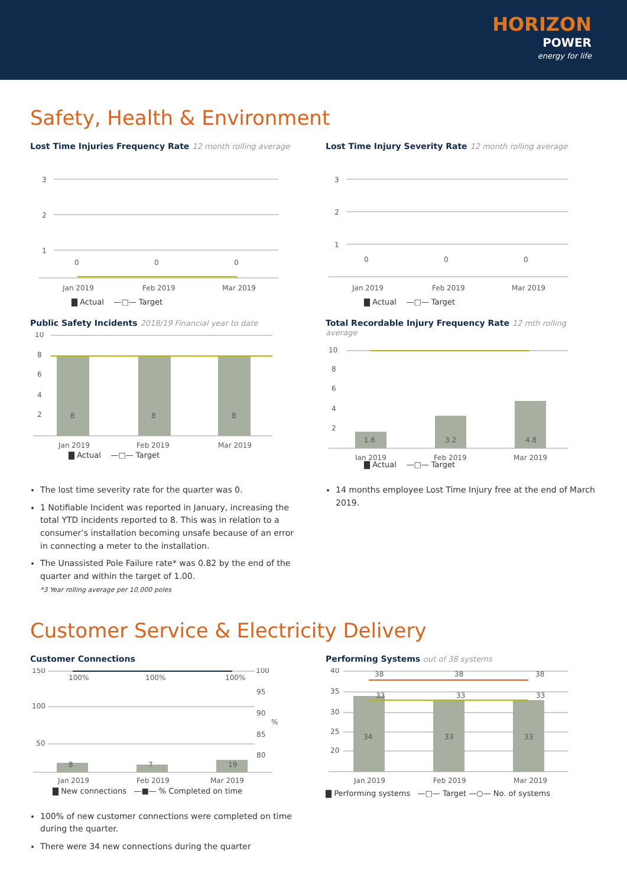HORIZON
POWER
energy for life
Safety, Health & Environment
Lost Time Injuries Frequency Rate 12 month rolling average
3
2
1
0
0
0
Jan 2019
Feb 2019
Mar 2019
▇ Actual —□— Target
Lost Time Injury Severity Rate 12 month rolling average
3
2
1
0
0
0
Jan 2019
Feb 2019
Mar 2019
▇ Actual —□— Target
Public Safety Incidents 2018/19 Financial year to date
10
8
6
4
2
8
8
8
Jan 2019
Feb 2019
Mar 2019
▇ Actual —□— Target
Total Recordable Injury Frequency Rate 12 mth rolling average
10
8
6
4
2
1.6
3.2
4.8
Jan 2019
Feb 2019
Mar 2019
▇ Actual —□— Target
The lost time severity rate for the quarter was 0.
1 Notifiable Incident was reported in January, increasing the total YTD incidents reported to 8. This was in relation to a consumer’s installation becoming unsafe because of an error in connecting a meter to the installation.
The Unassisted Pole Failure rate* was 0.82 by the end of the quarter and within the target of 1.00.
*3 Year rolling average per 10,000 poles
14 months employee Lost Time Injury free at the end of March 2019.
Customer Service & Electricity Delivery
Customer Connections
150
100
50
100
95
90
%
85
80
100%
100%
100%
8
7
19
Jan 2019
Feb 2019
Mar 2019
▇ New connections —■— % Completed on time
100% of new customer connections were completed on time during the quarter.
There were 34 new connections during the quarter
Performing Systems out of 38 systems
40
35
30
25
20
38
38
38
33
33
33
34
33
33
Jan 2019
Feb 2019
Mar 2019
▇ Performing systems —□— Target —○— No. of systems